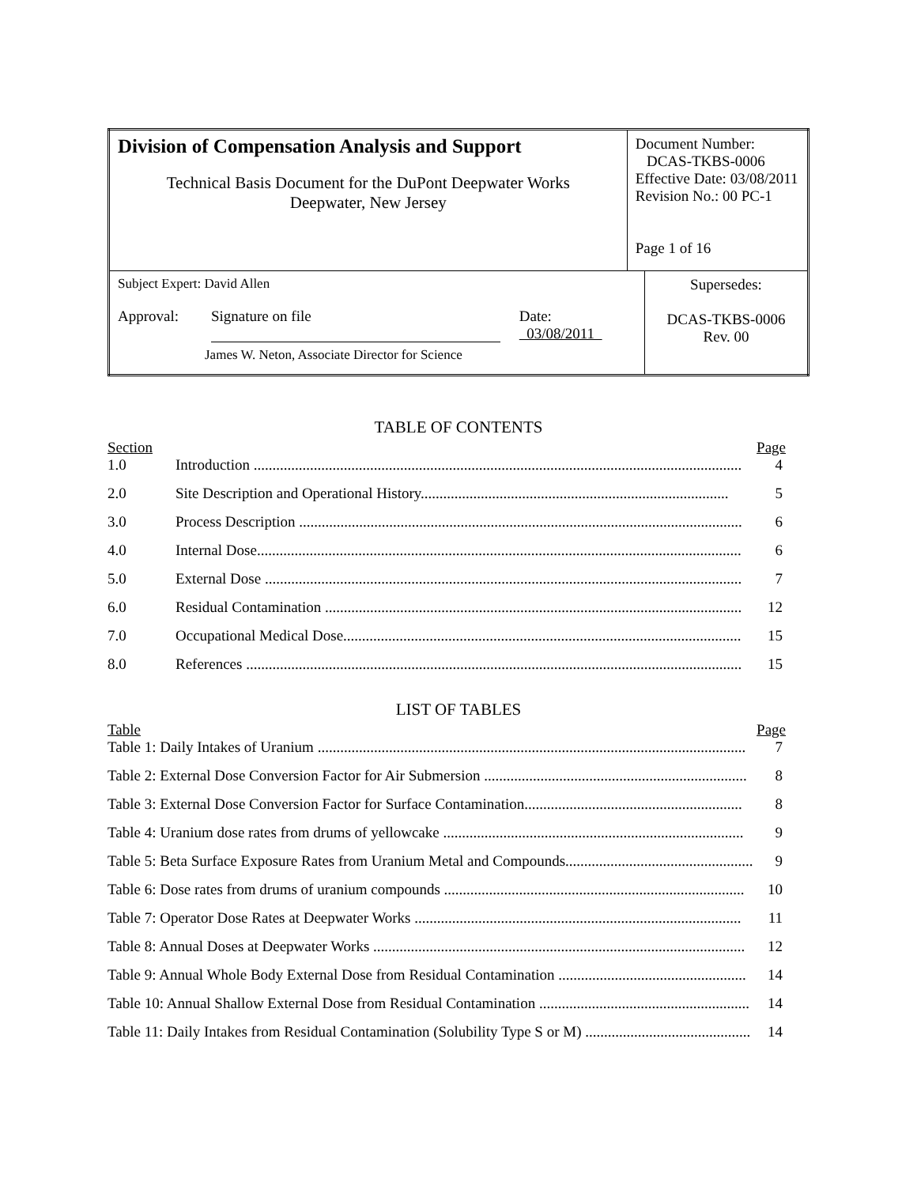| Division of Compensation Analysis and Support Technical Basis Document for the DuPont Deepwater Works Deepwater, New Jersey | Document Number: DCAS-TKBS-0006 Effective Date: 03/08/2011 Revision No.: 00 PC-1 Page 1 of 16 | |
| Subject Expert: David Allen Approval: Signature on file Date: 03/08/2011 James W. Neton, Associate Director for Science | | Supersedes: DCAS-TKBS-0006 Rev. 00 |
TABLE OF CONTENTS
Section Page
1.0 Introduction .................................................................................................................................. 4
2.0 Site Description and Operational History.................................................................................. 5
3.0 Process Description ...................................................................................................................... 6
4.0 Internal Dose................................................................................................................................. 6
5.0 External Dose ............................................................................................................................... 7
6.0 Residual Contamination ............................................................................................................... 12
7.0 Occupational Medical Dose.......................................................................................................... 15
8.0 References .................................................................................................................................... 15
LIST OF TABLES
Table Page
Table 1: Daily Intakes of Uranium .................................................................................................................. 7
Table 2: External Dose Conversion Factor for Air Submersion ...................................................................... 8
Table 3: External Dose Conversion Factor for Surface Contamination.......................................................... 8
Table 4: Uranium dose rates from drums of yellowcake ................................................................................ 9
Table 5: Beta Surface Exposure Rates from Uranium Metal and Compounds.................................................. 9
Table 6: Dose rates from drums of uranium compounds ................................................................................ 10
Table 7: Operator Dose Rates at Deepwater Works ....................................................................................... 11
Table 8: Annual Doses at Deepwater Works ................................................................................................... 12
Table 9: Annual Whole Body External Dose from Residual Contamination .................................................. 14
Table 10: Annual Shallow External Dose from Residual Contamination ........................................................ 14
Table 11: Daily Intakes from Residual Contamination (Solubility Type S or M) ............................................ 14